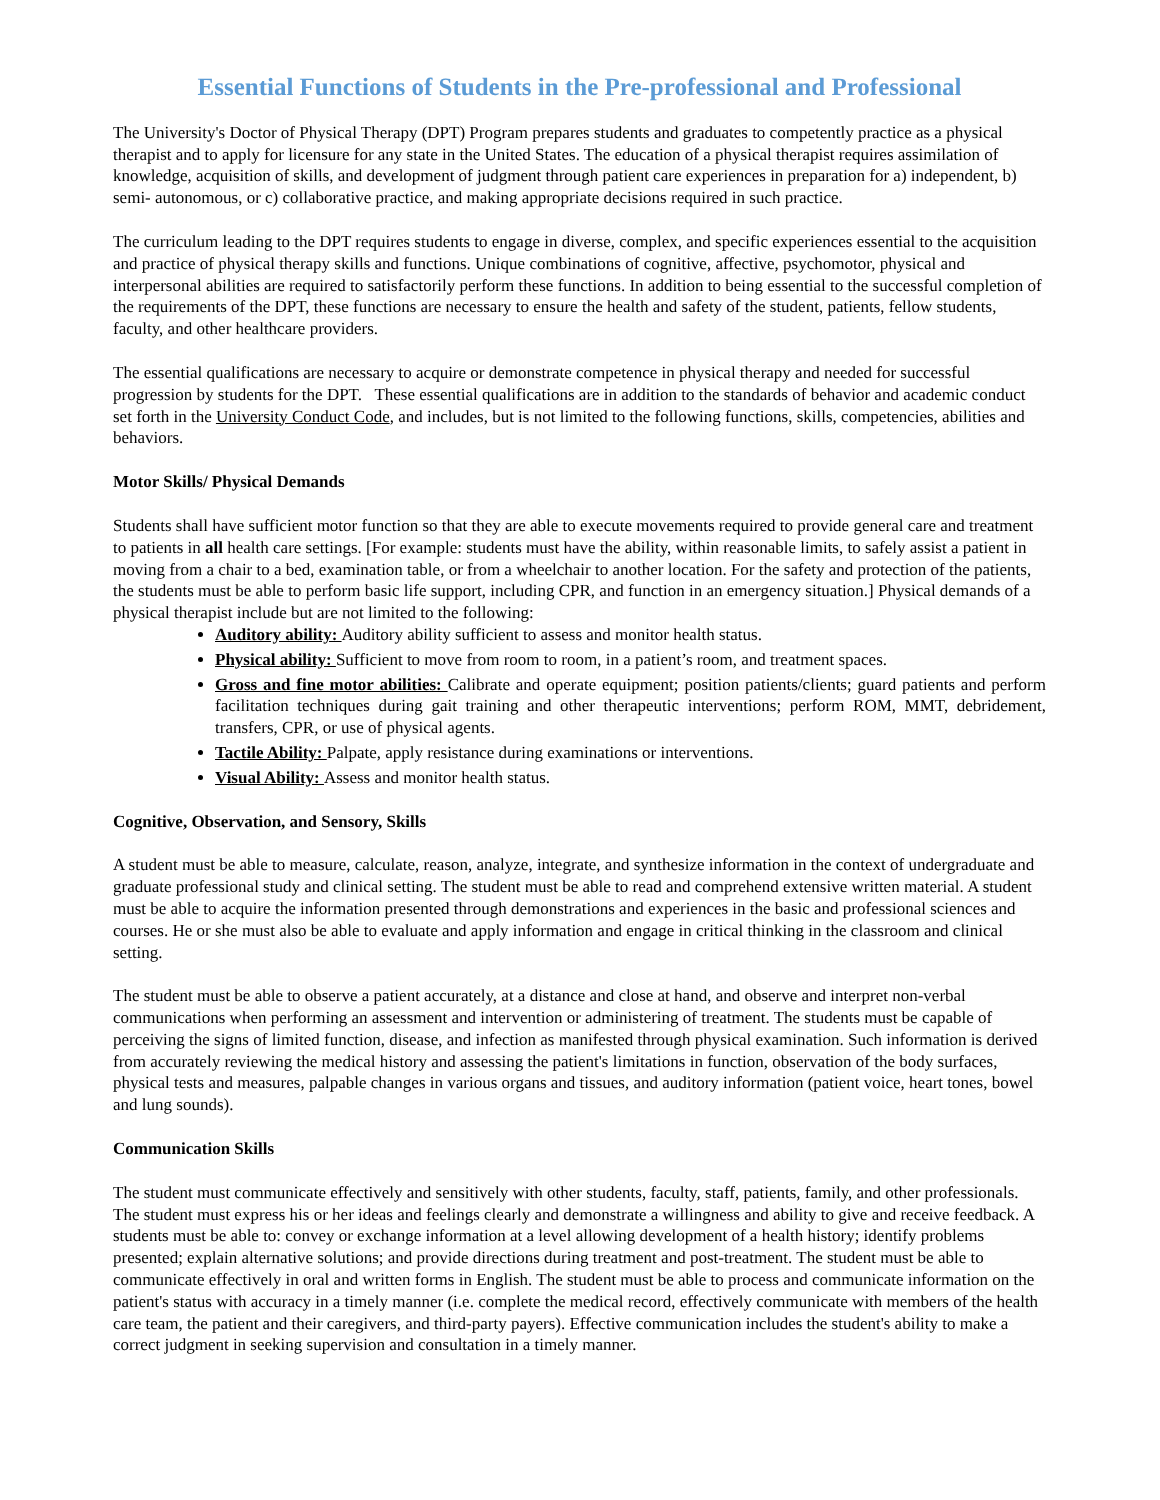Essential Functions of Students in the Pre-professional and Professional
The University's Doctor of Physical Therapy (DPT) Program prepares students and graduates to competently practice as a physical therapist and to apply for licensure for any state in the United States. The education of a physical therapist requires assimilation of knowledge, acquisition of skills, and development of judgment through patient care experiences in preparation for a) independent, b) semi- autonomous, or c) collaborative practice, and making appropriate decisions required in such practice.
The curriculum leading to the DPT requires students to engage in diverse, complex, and specific experiences essential to the acquisition and practice of physical therapy skills and functions. Unique combinations of cognitive, affective, psychomotor, physical and interpersonal abilities are required to satisfactorily perform these functions. In addition to being essential to the successful completion of the requirements of the DPT, these functions are necessary to ensure the health and safety of the student, patients, fellow students, faculty, and other healthcare providers.
The essential qualifications are necessary to acquire or demonstrate competence in physical therapy and needed for successful progression by students for the DPT. These essential qualifications are in addition to the standards of behavior and academic conduct set forth in the University Conduct Code, and includes, but is not limited to the following functions, skills, competencies, abilities and behaviors.
Motor Skills/ Physical Demands
Students shall have sufficient motor function so that they are able to execute movements required to provide general care and treatment to patients in all health care settings. [For example: students must have the ability, within reasonable limits, to safely assist a patient in moving from a chair to a bed, examination table, or from a wheelchair to another location. For the safety and protection of the patients, the students must be able to perform basic life support, including CPR, and function in an emergency situation.] Physical demands of a physical therapist include but are not limited to the following:
Auditory ability: Auditory ability sufficient to assess and monitor health status.
Physical ability: Sufficient to move from room to room, in a patient’s room, and treatment spaces.
Gross and fine motor abilities: Calibrate and operate equipment; position patients/clients; guard patients and perform facilitation techniques during gait training and other therapeutic interventions; perform ROM, MMT, debridement, transfers, CPR, or use of physical agents.
Tactile Ability: Palpate, apply resistance during examinations or interventions.
Visual Ability: Assess and monitor health status.
Cognitive, Observation, and Sensory, Skills
A student must be able to measure, calculate, reason, analyze, integrate, and synthesize information in the context of undergraduate and graduate professional study and clinical setting. The student must be able to read and comprehend extensive written material. A student must be able to acquire the information presented through demonstrations and experiences in the basic and professional sciences and courses. He or she must also be able to evaluate and apply information and engage in critical thinking in the classroom and clinical setting.
The student must be able to observe a patient accurately, at a distance and close at hand, and observe and interpret non-verbal communications when performing an assessment and intervention or administering of treatment. The students must be capable of perceiving the signs of limited function, disease, and infection as manifested through physical examination. Such information is derived from accurately reviewing the medical history and assessing the patient's limitations in function, observation of the body surfaces, physical tests and measures, palpable changes in various organs and tissues, and auditory information (patient voice, heart tones, bowel and lung sounds).
Communication Skills
The student must communicate effectively and sensitively with other students, faculty, staff, patients, family, and other professionals. The student must express his or her ideas and feelings clearly and demonstrate a willingness and ability to give and receive feedback. A students must be able to: convey or exchange information at a level allowing development of a health history; identify problems presented; explain alternative solutions; and provide directions during treatment and post-treatment. The student must be able to communicate effectively in oral and written forms in English. The student must be able to process and communicate information on the patient's status with accuracy in a timely manner (i.e. complete the medical record, effectively communicate with members of the health care team, the patient and their caregivers, and third-party payers). Effective communication includes the student's ability to make a correct judgment in seeking supervision and consultation in a timely manner.